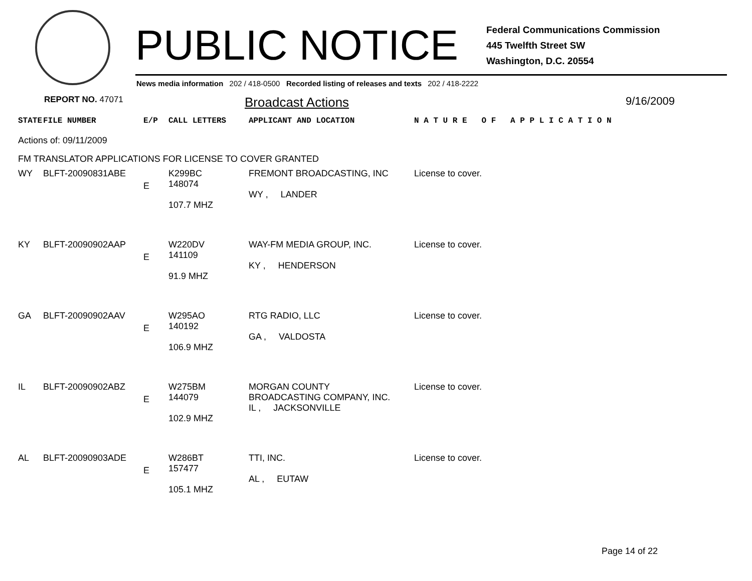PUBLIC NOTICE
Federal Communications Commission
445 Twelfth Street SW
Washington, D.C. 20554
News media information 202 / 418-0500 Recorded listing of releases and texts 202 / 418-2222
REPORT NO. 47071
Broadcast Actions
9/16/2009
| STATE | FILE NUMBER | E/P | CALL LETTERS | APPLICANT AND LOCATION | N A T U R E O F A P P L I C A T I O N |
| --- | --- | --- | --- | --- | --- |
| Actions of: 09/11/2009 | | | | | |
| FM TRANSLATOR APPLICATIONS FOR LICENSE TO COVER GRANTED | | | | | |
| WY | BLFT-20090831ABE | E | K299BC 148074 107.7 MHZ | FREMONT BROADCASTING, INC WY , LANDER | License to cover. |
| KY | BLFT-20090902AAP | E | W220DV 141109 91.9 MHZ | WAY-FM MEDIA GROUP, INC. KY , HENDERSON | License to cover. |
| GA | BLFT-20090902AAV | E | W295AO 140192 106.9 MHZ | RTG RADIO, LLC GA , VALDOSTA | License to cover. |
| IL | BLFT-20090902ABZ | E | W275BM 144079 102.9 MHZ | MORGAN COUNTY BROADCASTING COMPANY, INC. IL , JACKSONVILLE | License to cover. |
| AL | BLFT-20090903ADE | E | W286BT 157477 105.1 MHZ | TTI, INC. AL , EUTAW | License to cover. |
Page 14 of 22